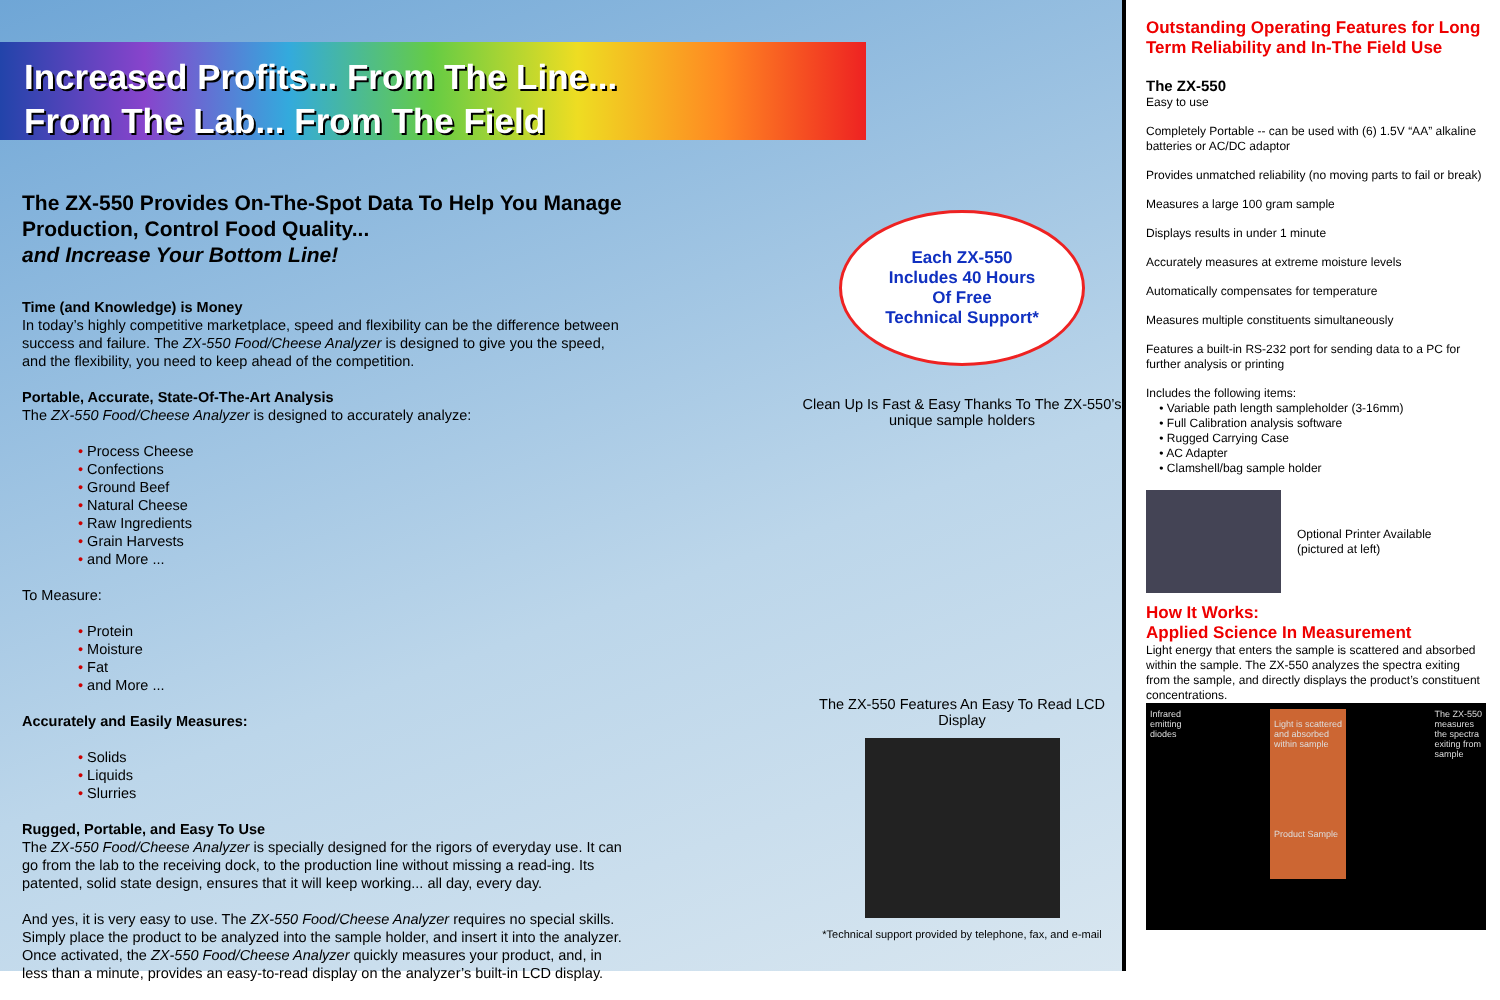Increased Profits... From The Line...
From The Lab... From The Field
The ZX-550 Provides On-The-Spot Data To Help You Manage Production, Control Food Quality...
and Increase Your Bottom Line!
Time (and Knowledge) is Money
In today’s highly competitive marketplace, speed and flexibility can be the difference between success and failure. The ZX-550 Food/Cheese Analyzer is designed to give you the speed, and the flexibility, you need to keep ahead of the competition.
Portable, Accurate, State-Of-The-Art Analysis
The ZX-550 Food/Cheese Analyzer is designed to accurately analyze:
• Process Cheese
• Confections
• Ground Beef
• Natural Cheese
• Raw Ingredients
• Grain Harvests
• and More ...
To Measure:
• Protein
• Moisture
• Fat
• and More ...
Accurately and Easily Measures:
• Solids
• Liquids
• Slurries
Rugged, Portable, and Easy To Use
The ZX-550 Food/Cheese Analyzer is specially designed for the rigors of everyday use. It can go from the lab to the receiving dock, to the production line without missing a read-ing. Its patented, solid state design, ensures that it will keep working... all day, every day.
And yes, it is very easy to use. The ZX-550 Food/Cheese Analyzer requires no special skills. Simply place the product to be analyzed into the sample holder, and insert it into the analyzer. Once activated, the ZX-550 Food/Cheese Analyzer quickly measures your product, and, in less than a minute, provides an easy-to-read display on the analyzer’s built-in LCD display.
Each ZX-550
Includes 40 Hours
Of Free
Technical Support*
Clean Up Is Fast & Easy Thanks To The ZX-550’s unique sample holders
The ZX-550 Features An Easy To Read LCD Display
*Technical support provided by telephone, fax, and e-mail
Outstanding Operating Features for Long Term Reliability and In-The Field Use
The ZX-550
Easy to use
Completely Portable -- can be used with (6) 1.5V “AA” alkaline batteries or AC/DC adaptor
Provides unmatched reliability (no moving parts to fail or break)
Measures a large 100 gram sample
Displays results in under 1 minute
Accurately measures at extreme moisture levels
Automatically compensates for temperature
Measures multiple constituents simultaneously
Features a built-in RS-232 port for sending data to a PC for further analysis or printing
Includes the following items:
• Variable path length sampleholder (3-16mm)
• Full Calibration analysis software
• Rugged Carrying Case
• AC Adapter
• Clamshell/bag sample holder
Optional Printer Available
(pictured at left)
How It Works:
Applied Science In Measurement
Light energy that enters the sample is scattered and absorbed within the sample. The ZX-550 analyzes the spectra exiting from the sample, and directly displays the product’s constituent concentrations.
Infrared
emitting
diodes Light is scattered
and absorbed
within sample
Product Sample The ZX-550
measures
the spectra
exiting from
sample